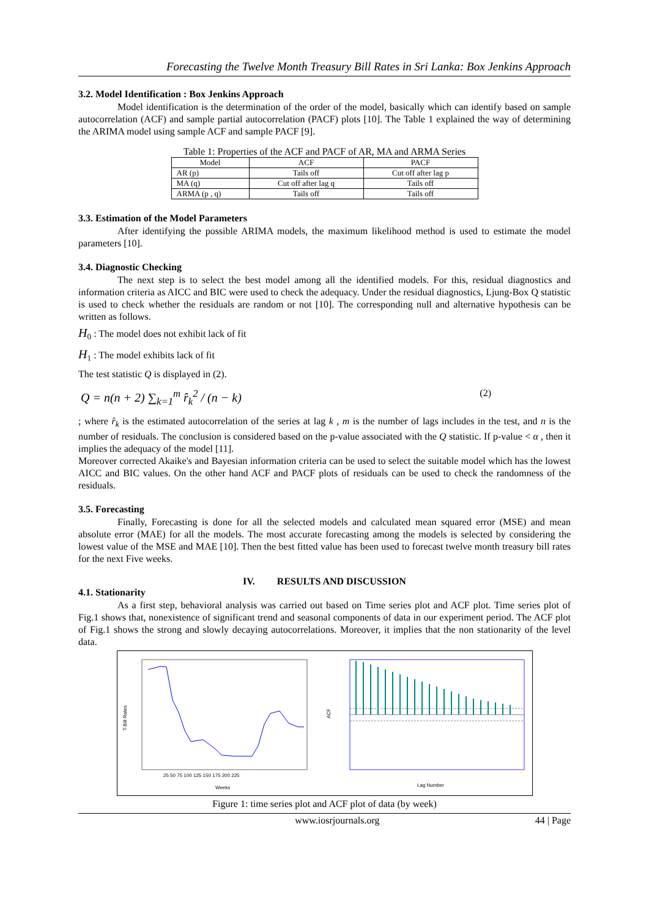Forecasting the Twelve Month Treasury Bill Rates in Sri Lanka: Box Jenkins Approach
3.2. Model Identification : Box Jenkins Approach
Model identification is the determination of the order of the model, basically which can identify based on sample autocorrelation (ACF) and sample partial autocorrelation (PACF) plots [10]. The Table 1 explained the way of determining the ARIMA model using sample ACF and sample PACF [9].
Table 1: Properties of the ACF and PACF of AR, MA and ARMA Series
| Model | ACF | PACF |
| AR (p) | Tails off | Cut off after lag p |
| MA (q) | Cut off after lag q | Tails off |
| ARMA (p , q) | Tails off | Tails off |
3.3. Estimation of the Model Parameters
After identifying the possible ARIMA models, the maximum likelihood method is used to estimate the model parameters [10].
3.4. Diagnostic Checking
The next step is to select the best model among all the identified models. For this, residual diagnostics and information criteria as AICC and BIC were used to check the adequacy. Under the residual diagnostics, Ljung-Box Q statistic is used to check whether the residuals are random or not [10]. The corresponding null and alternative hypothesis can be written as follows.
H<sub>0</sub> : The model does not exhibit lack of fit
H<sub>1</sub> : The model exhibits lack of fit
The test statistic Q is displayed in (2).
Q = n(n + 2) ∑<sub>k=1</sub><sup>m</sup> r̂<sub>k</sub><sup>2</sup> / (n − k) (2)
; where r̂<sub>k</sub> is the estimated autocorrelation of the series at lag k , m is the number of lags includes in the test, and n is the number of residuals. The conclusion is considered based on the p-value associated with the Q statistic. If p-value < α , then it implies the adequacy of the model [11].
Moreover corrected Akaike's and Bayesian information criteria can be used to select the suitable model which has the lowest AICC and BIC values. On the other hand ACF and PACF plots of residuals can be used to check the randomness of the residuals.
3.5. Forecasting
Finally, Forecasting is done for all the selected models and calculated mean squared error (MSE) and mean absolute error (MAE) for all the models. The most accurate forecasting among the models is selected by considering the lowest value of the MSE and MAE [10]. Then the best fitted value has been used to forecast twelve month treasury bill rates for the next Five weeks.
IV. RESULTS AND DISCUSSION
4.1. Stationarity
As a first step, behavioral analysis was carried out based on Time series plot and ACF plot. Time series plot of Fig.1 shows that, nonexistence of significant trend and seasonal components of data in our experiment period. The ACF plot of Fig.1 shows the strong and slowly decaying autocorrelations. Moreover, it implies that the non stationarity of the level data.
T-Bill Rates
Weeks
25 50 75 100 125 150 175 200 225
ACF
Lag Number
Figure 1: time series plot and ACF plot of data (by week)
www.iosrjournals.org 44 | Page